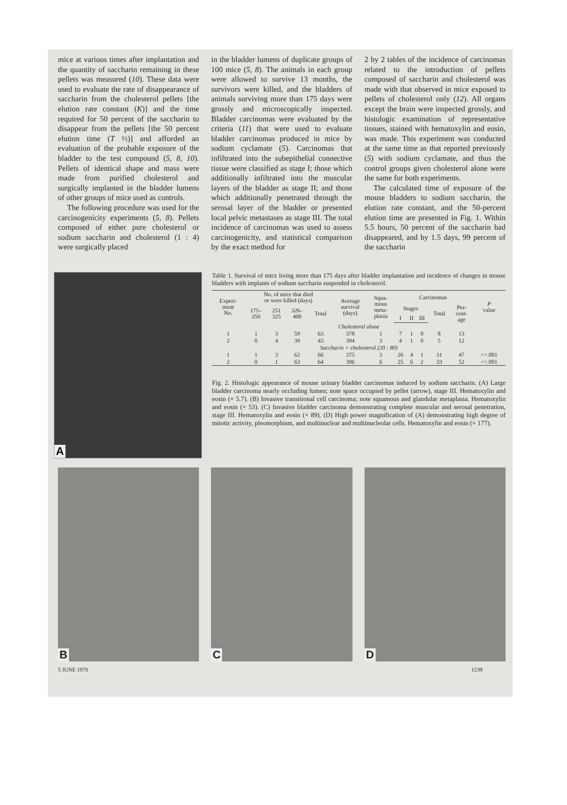mice at various times after implantation and the quantity of saccharin remaining in these pellets was measured (10). These data were used to evaluate the rate of disappearance of saccharin from the cholesterol pellets [the elution rate constant (K)] and the time required for 50 percent of the saccharin to disappear from the pellets [the 50 percent elution time (T ½)] and afforded an evaluation of the probable exposure of the bladder to the test compound (5, 8, 10). Pellets of identical shape and mass were made from purified cholesterol and surgically implanted in the bladder lumens of other groups of mice used as controls.
The following procedure was used for the carcinogenicity experiments (5, 8). Pellets composed of either pure cholesterol or sodium saccharin and cholesterol (1 : 4) were surgically placed
in the bladder lumens of duplicate groups of 100 mice (5, 8). The animals in each group were allowed to survive 13 months, the survivors were killed, and the bladders of animals surviving more than 175 days were grossly and microscopically inspected. Bladder carcinomas were evaluated by the criteria (11) that were used to evaluate bladder carcinomas produced in mice by sodium cyclamate (5). Carcinomas that infiltrated into the subepithelial connective tissue were classified as stage I; those which additionally infiltrated into the muscular layers of the bladder as stage II; and those which additionally penetrated through the serosal layer of the bladder or presented local pelvic metastases as stage III. The total incidence of carcinomas was used to assess carcinogenicity, and statistical comparison by the exact method for
2 by 2 tables of the incidence of carcinomas related to the introduction of pellets composed of saccharin and cholesterol was made with that observed in mice exposed to pellets of cholesterol only (12). All organs except the brain were inspected grossly, and histologic examination of representative tissues, stained with hematoxylin and eosin, was made. This experiment was conducted at the same time as that reported previously (5) with sodium cyclamate, and thus the control groups given cholesterol alone were the same for both experiments.
The calculated time of exposure of the mouse bladders to sodium saccharin, the elution rate constant, and the 50-percent elution time are presented in Fig. 1. Within 5.5 hours, 50 percent of the saccharin had disappeared, and by 1.5 days, 99 percent of the saccharin
A
Table 1. Survival of mice living more than 175 days after bladder implantation and incidence of changes in mouse bladders with implants of sodium saccharin suspended in cholesterol.
| Experi- ment No. | No. of mice that died or were killed (days) | | | | Average survival (days) | Squa- mous meta- plasia | Carcinomas | | | | | P value |
| --- | --- | --- | --- | --- | --- | --- | --- | --- | --- | --- | --- | --- |
| | 175– 250 | 251 325 | 326– 400 | Total | | | Stages | | | Total | Per- cent- age | |
| | | | | | | | I | II | III | | | |
| Cholesterol alone | | | | | | | | | | | | |
| 1 | 1 | 3 | 59 | 63 | 378 | 1 | 7 | 1 | 0 | 8 | 13 | |
| 2 | 0 | 4 | 39 | 43 | 394 | 3 | 4 | 1 | 0 | 5 | 12 | |
| Saccharin + cholesterol (20 : 80) | | | | | | | | | | | | |
| 1 | 1 | 3 | 62 | 66 | 375 | 3 | 26 | 4 | 1 | 31 | 47 | <<.001 |
| 2 | 0 | 1 | 63 | 64 | 396 | 6 | 25 | 6 | 2 | 33 | 52 | <<.001 |
Fig. 2. Histologic appearance of mouse urinary bladder carcinomas induced by sodium saccharin. (A) Large bladder carcinoma nearly occluding lumen; note space occupied by pellet (arrow), stage III. Hematoxylin and eosin (× 5.7). (B) Invasive transitional cell carcinoma; note squamous and glandular metaplasia. Hematoxylin and eosin (× 53). (C) Invasive bladder carcinoma demonstrating complete muscular and serosal penetration, stage III. Hematoxylin and eosin (× 89). (D) High power magnification of (A) demonstrating high degree of mitotic activity, pleomorphism, and multinuclear and multinucleolar cells. Hematoxylin and eosin (× 177).
B C D
5 JUNE 1970 1239